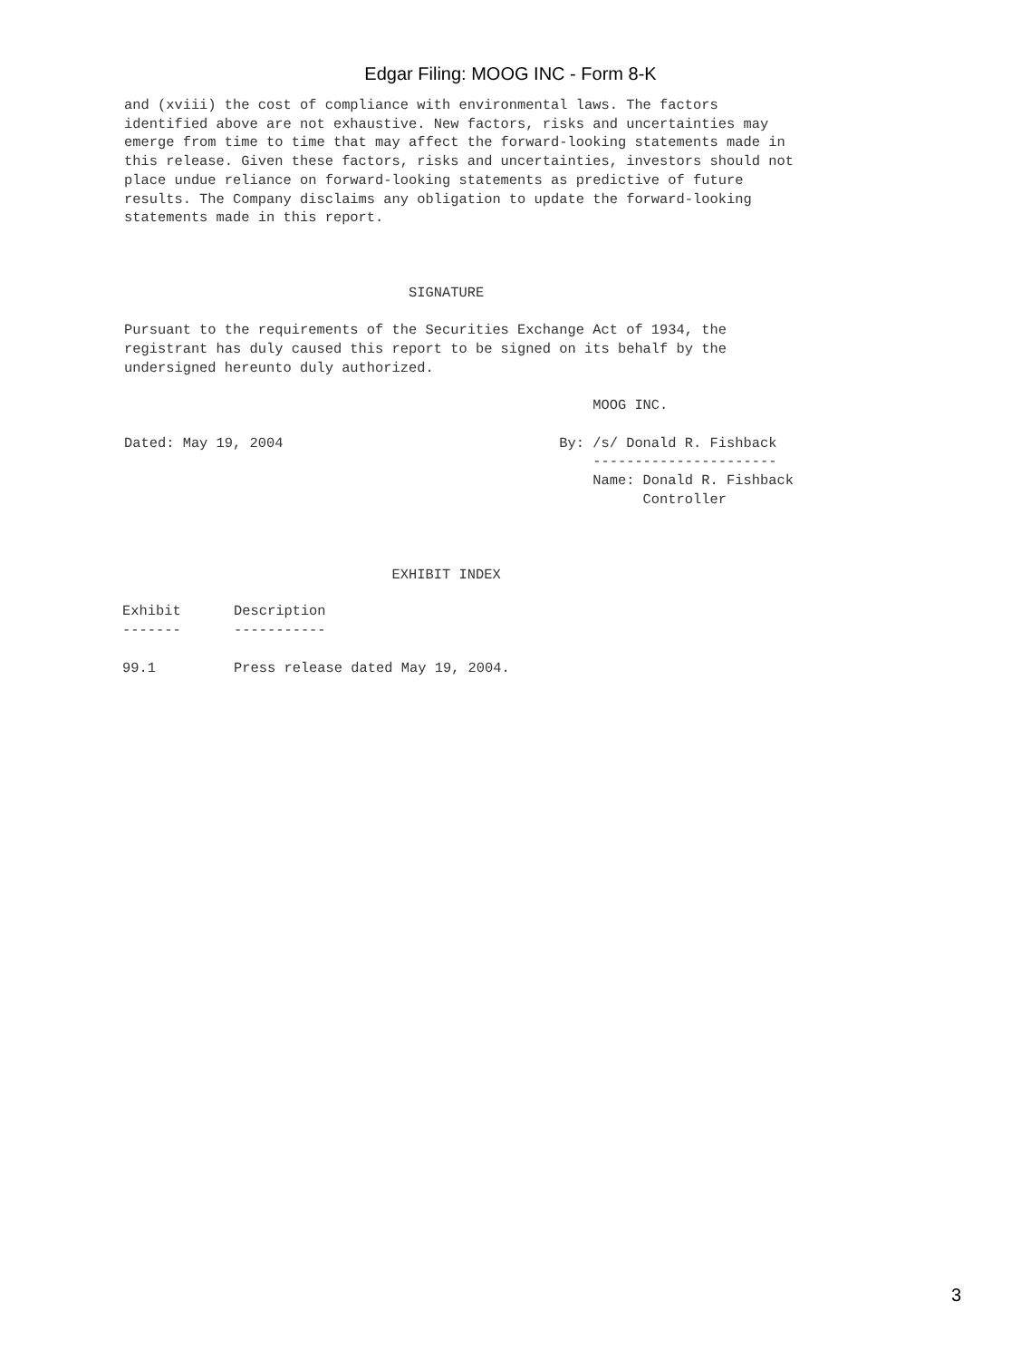Edgar Filing: MOOG INC - Form 8-K
and (xviii) the cost of compliance with environmental laws. The factors
identified above are not exhaustive. New factors, risks and uncertainties may
emerge from time to time that may affect the forward-looking statements made in
this release. Given these factors, risks and uncertainties, investors should not
place undue reliance on forward-looking statements as predictive of future
results. The Company disclaims any obligation to update the forward-looking
statements made in this report.



                                  SIGNATURE

Pursuant to the requirements of the Securities Exchange Act of 1934, the
registrant has duly caused this report to be signed on its behalf by the
undersigned hereunto duly authorized.

                                                        MOOG INC.

Dated: May 19, 2004                                 By: /s/ Donald R. Fishback
                                                        ----------------------
                                                        Name: Donald R. Fishback
                                                              Controller



                                EXHIBIT INDEX
| Exhibit ------- | Description ----------- |
| --- | --- |
| 99.1 | Press release dated May 19, 2004. |
3